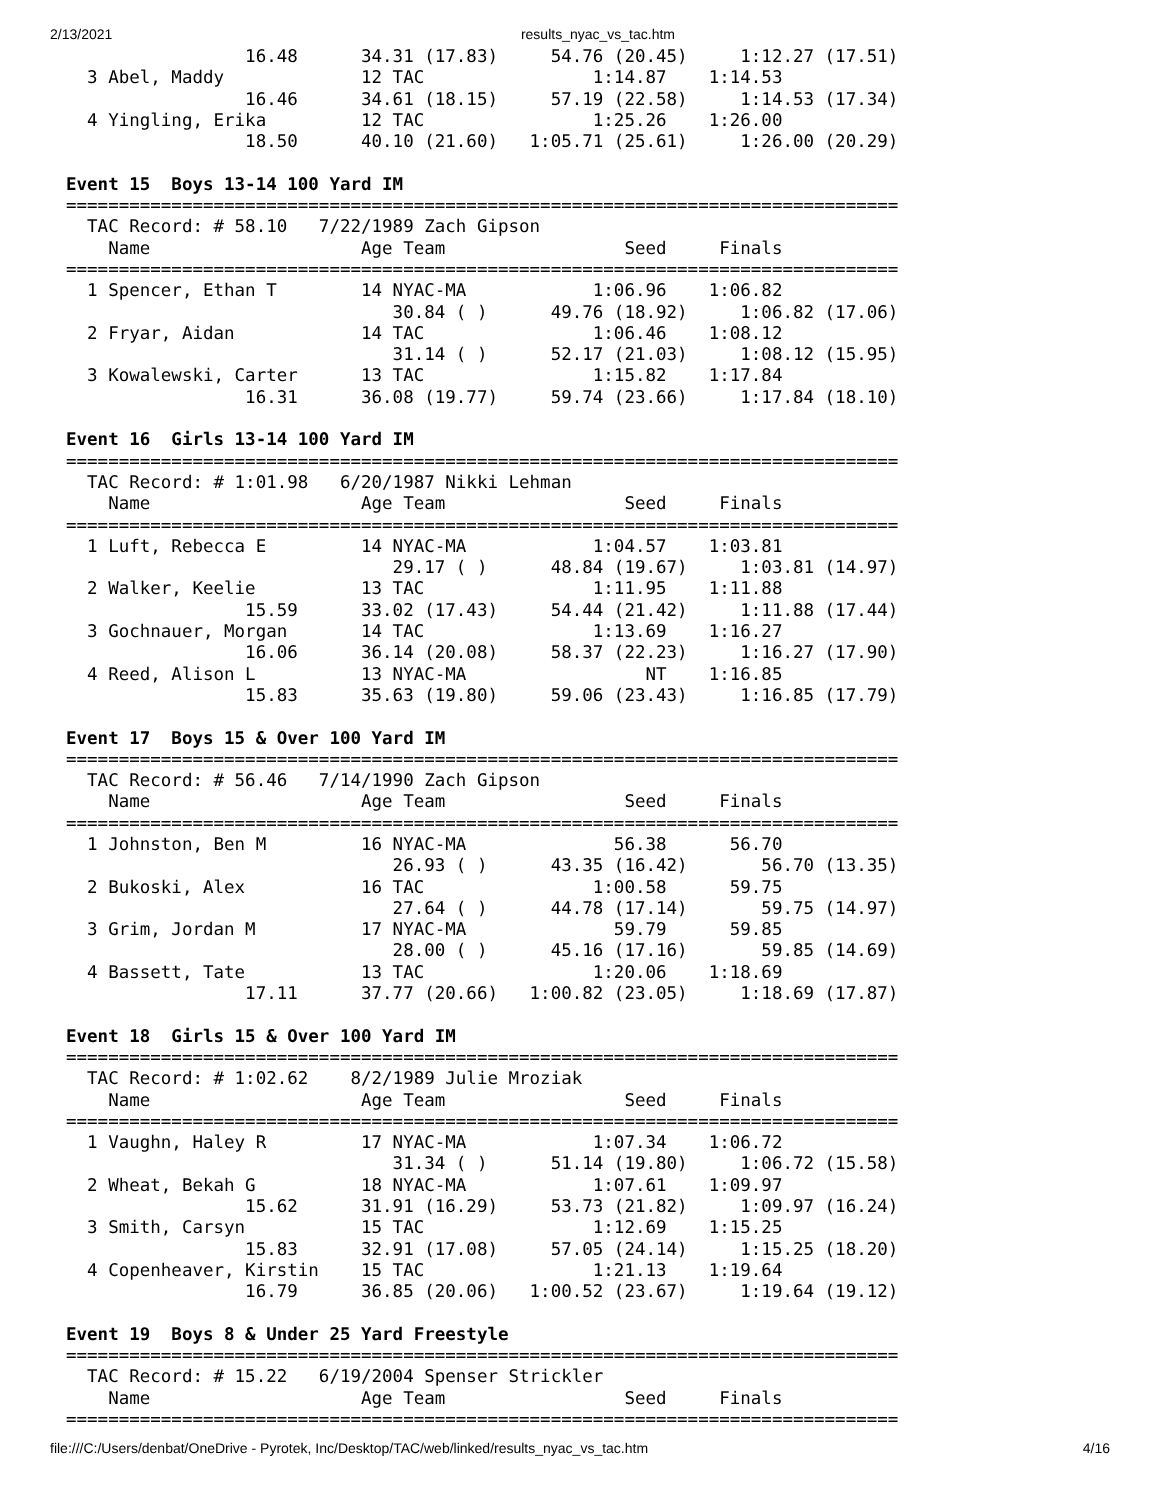2/13/2021 results_nyac_vs_tac.htm
                 16.48      34.31 (17.83)     54.76 (20.45)     1:12.27 (17.51)
  3 Abel, Maddy             12 TAC                1:14.87    1:14.53
                 16.46      34.61 (18.15)     57.19 (22.58)     1:14.53 (17.34)
  4 Yingling, Erika         12 TAC                1:25.26    1:26.00
                 18.50      40.10 (21.60)   1:05.71 (25.61)     1:26.00 (20.29)

Event 15  Boys 13-14 100 Yard IM
===============================================================================
  TAC Record: # 58.10   7/22/1989 Zach Gipson
    Name                    Age Team                 Seed     Finals
===============================================================================
  1 Spencer, Ethan T        14 NYAC-MA            1:06.96    1:06.82
                               30.84 ( )      49.76 (18.92)     1:06.82 (17.06)
  2 Fryar, Aidan            14 TAC                1:06.46    1:08.12
                               31.14 ( )      52.17 (21.03)     1:08.12 (15.95)
  3 Kowalewski, Carter      13 TAC                1:15.82    1:17.84
                 16.31      36.08 (19.77)     59.74 (23.66)     1:17.84 (18.10)

Event 16  Girls 13-14 100 Yard IM
===============================================================================
  TAC Record: # 1:01.98   6/20/1987 Nikki Lehman
    Name                    Age Team                 Seed     Finals
===============================================================================
  1 Luft, Rebecca E         14 NYAC-MA            1:04.57    1:03.81
                               29.17 ( )      48.84 (19.67)     1:03.81 (14.97)
  2 Walker, Keelie          13 TAC                1:11.95    1:11.88
                 15.59      33.02 (17.43)     54.44 (21.42)     1:11.88 (17.44)
  3 Gochnauer, Morgan       14 TAC                1:13.69    1:16.27
                 16.06      36.14 (20.08)     58.37 (22.23)     1:16.27 (17.90)
  4 Reed, Alison L          13 NYAC-MA                 NT    1:16.85
                 15.83      35.63 (19.80)     59.06 (23.43)     1:16.85 (17.79)

Event 17  Boys 15 & Over 100 Yard IM
===============================================================================
  TAC Record: # 56.46   7/14/1990 Zach Gipson
    Name                    Age Team                 Seed     Finals
===============================================================================
  1 Johnston, Ben M         16 NYAC-MA              56.38      56.70
                               26.93 ( )      43.35 (16.42)       56.70 (13.35)
  2 Bukoski, Alex           16 TAC                1:00.58      59.75
                               27.64 ( )      44.78 (17.14)       59.75 (14.97)
  3 Grim, Jordan M          17 NYAC-MA              59.79      59.85
                               28.00 ( )      45.16 (17.16)       59.85 (14.69)
  4 Bassett, Tate           13 TAC                1:20.06    1:18.69
                 17.11      37.77 (20.66)   1:00.82 (23.05)     1:18.69 (17.87)

Event 18  Girls 15 & Over 100 Yard IM
===============================================================================
  TAC Record: # 1:02.62    8/2/1989 Julie Mroziak
    Name                    Age Team                 Seed     Finals
===============================================================================
  1 Vaughn, Haley R         17 NYAC-MA            1:07.34    1:06.72
                               31.34 ( )      51.14 (19.80)     1:06.72 (15.58)
  2 Wheat, Bekah G          18 NYAC-MA            1:07.61    1:09.97
                 15.62      31.91 (16.29)     53.73 (21.82)     1:09.97 (16.24)
  3 Smith, Carsyn           15 TAC                1:12.69    1:15.25
                 15.83      32.91 (17.08)     57.05 (24.14)     1:15.25 (18.20)
  4 Copenheaver, Kirstin    15 TAC                1:21.13    1:19.64
                 16.79      36.85 (20.06)   1:00.52 (23.67)     1:19.64 (19.12)

Event 19  Boys 8 & Under 25 Yard Freestyle
===============================================================================
  TAC Record: # 15.22   6/19/2004 Spenser Strickler
    Name                    Age Team                 Seed     Finals
===============================================================================
file:///C:/Users/denbat/OneDrive - Pyrotek, Inc/Desktop/TAC/web/linked/results_nyac_vs_tac.htm 4/16